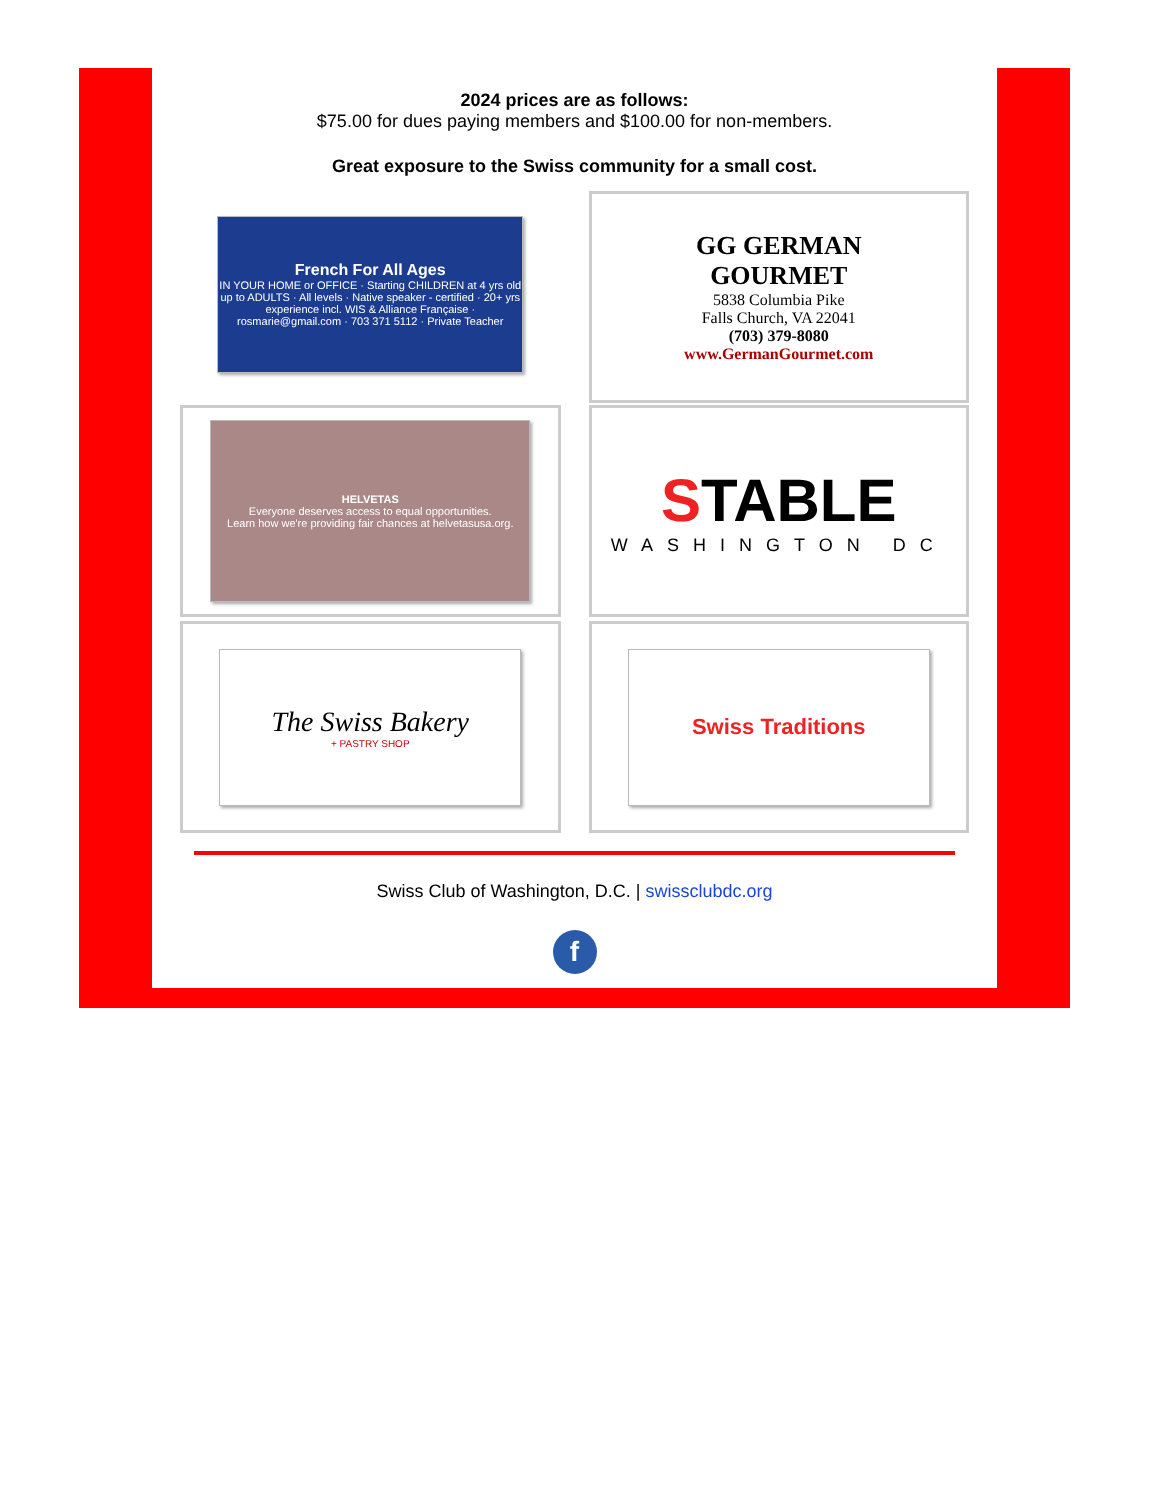2024 prices are as follows:
$75.00 for dues paying members and $100.00 for non-members.
Great exposure to the Swiss community for a small cost.
French For All Ages
IN YOUR HOME or OFFICE · Starting CHILDREN at 4 yrs old up to ADULTS · All levels · Native speaker - certified · 20+ yrs experience incl. WIS & Alliance Française · rosmarie@gmail.com · 703 371 5112 · Private Teacher
GG GERMAN GOURMET
5838 Columbia Pike
Falls Church, VA 22041
(703) 379-8080
www.GermanGourmet.com
HELVETAS
Everyone deserves access to equal opportunities.
Learn how we're providing fair chances at helvetasusa.org.
STABLE
WASHINGTON DC
The Swiss Bakery
+ PASTRY SHOP
Swiss Traditions
Swiss Club of Washington, D.C. | swissclubdc.org
f